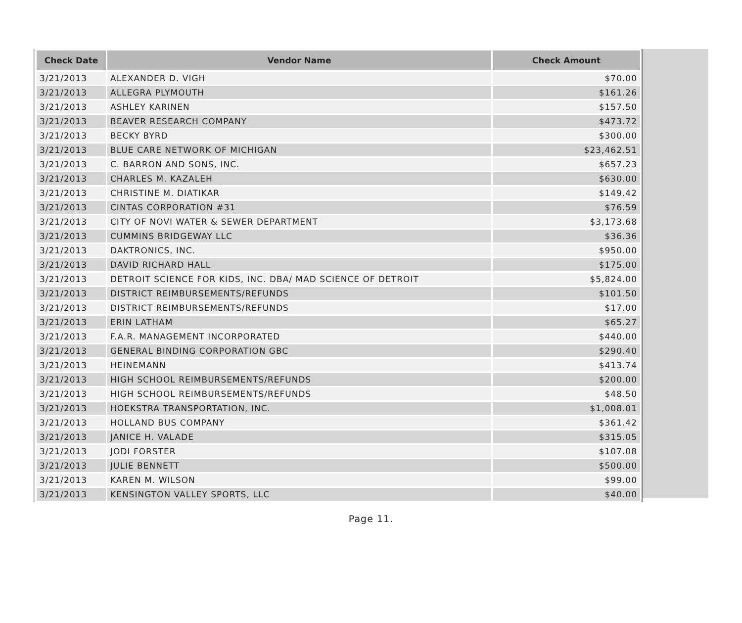| Check Date | Vendor Name | Check Amount |
| --- | --- | --- |
| 3/21/2013 | ALEXANDER D. VIGH | $70.00 |
| 3/21/2013 | ALLEGRA PLYMOUTH | $161.26 |
| 3/21/2013 | ASHLEY KARINEN | $157.50 |
| 3/21/2013 | BEAVER RESEARCH COMPANY | $473.72 |
| 3/21/2013 | BECKY BYRD | $300.00 |
| 3/21/2013 | BLUE CARE NETWORK OF MICHIGAN | $23,462.51 |
| 3/21/2013 | C. BARRON AND SONS, INC. | $657.23 |
| 3/21/2013 | CHARLES M. KAZALEH | $630.00 |
| 3/21/2013 | CHRISTINE M. DIATIKAR | $149.42 |
| 3/21/2013 | CINTAS CORPORATION #31 | $76.59 |
| 3/21/2013 | CITY OF NOVI WATER & SEWER DEPARTMENT | $3,173.68 |
| 3/21/2013 | CUMMINS BRIDGEWAY LLC | $36.36 |
| 3/21/2013 | DAKTRONICS, INC. | $950.00 |
| 3/21/2013 | DAVID RICHARD HALL | $175.00 |
| 3/21/2013 | DETROIT SCIENCE FOR KIDS, INC. DBA/ MAD SCIENCE OF DETROIT | $5,824.00 |
| 3/21/2013 | DISTRICT REIMBURSEMENTS/REFUNDS | $101.50 |
| 3/21/2013 | DISTRICT REIMBURSEMENTS/REFUNDS | $17.00 |
| 3/21/2013 | ERIN LATHAM | $65.27 |
| 3/21/2013 | F.A.R. MANAGEMENT INCORPORATED | $440.00 |
| 3/21/2013 | GENERAL BINDING CORPORATION GBC | $290.40 |
| 3/21/2013 | HEINEMANN | $413.74 |
| 3/21/2013 | HIGH SCHOOL REIMBURSEMENTS/REFUNDS | $200.00 |
| 3/21/2013 | HIGH SCHOOL REIMBURSEMENTS/REFUNDS | $48.50 |
| 3/21/2013 | HOEKSTRA TRANSPORTATION, INC. | $1,008.01 |
| 3/21/2013 | HOLLAND BUS COMPANY | $361.42 |
| 3/21/2013 | JANICE H. VALADE | $315.05 |
| 3/21/2013 | JODI FORSTER | $107.08 |
| 3/21/2013 | JULIE BENNETT | $500.00 |
| 3/21/2013 | KAREN M. WILSON | $99.00 |
| 3/21/2013 | KENSINGTON VALLEY SPORTS, LLC | $40.00 |
Page 11.